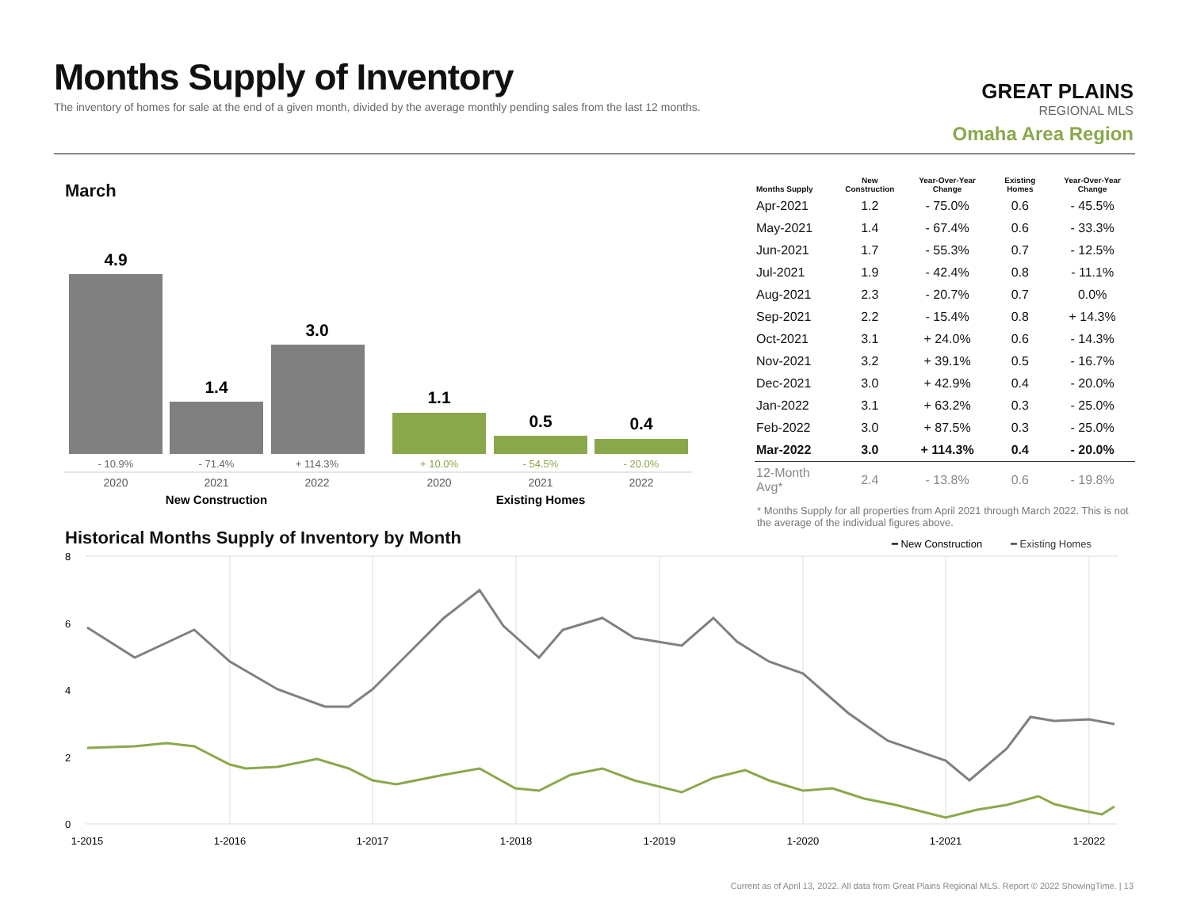Months Supply of Inventory
The inventory of homes for sale at the end of a given month, divided by the average monthly pending sales from the last 12 months.
GREAT PLAINS
REGIONAL MLS
Omaha Area Region
March
4.9
1.4
3.0
1.1
0.5
0.4
- 10.9%
- 71.4%
+ 114.3%
+ 10.0%
- 54.5%
- 20.0%
2020
2021
2022
2020
2021
2022
New Construction
Existing Homes
| Months Supply | New Construction | Year-Over-Year Change | Existing Homes | Year-Over-Year Change |
| --- | --- | --- | --- | --- |
| Apr-2021 | 1.2 | - 75.0% | 0.6 | - 45.5% |
| May-2021 | 1.4 | - 67.4% | 0.6 | - 33.3% |
| Jun-2021 | 1.7 | - 55.3% | 0.7 | - 12.5% |
| Jul-2021 | 1.9 | - 42.4% | 0.8 | - 11.1% |
| Aug-2021 | 2.3 | - 20.7% | 0.7 | 0.0% |
| Sep-2021 | 2.2 | - 15.4% | 0.8 | + 14.3% |
| Oct-2021 | 3.1 | + 24.0% | 0.6 | - 14.3% |
| Nov-2021 | 3.2 | + 39.1% | 0.5 | - 16.7% |
| Dec-2021 | 3.0 | + 42.9% | 0.4 | - 20.0% |
| Jan-2022 | 3.1 | + 63.2% | 0.3 | - 25.0% |
| Feb-2022 | 3.0 | + 87.5% | 0.3 | - 25.0% |
| Mar-2022 | 3.0 | + 114.3% | 0.4 | - 20.0% |
| 12-Month Avg* | 2.4 | - 13.8% | 0.6 | - 19.8% |
* Months Supply for all properties from April 2021 through March 2022. This is not the average of the individual figures above.
Historical Months Supply of Inventory by Month
━ New Construction
━ Existing Homes
8
6
4
2
0
1-2015
1-2016
1-2017
1-2018
1-2019
1-2020
1-2021
1-2022
Current as of April 13, 2022. All data from Great Plains Regional MLS. Report © 2022 ShowingTime. | 13